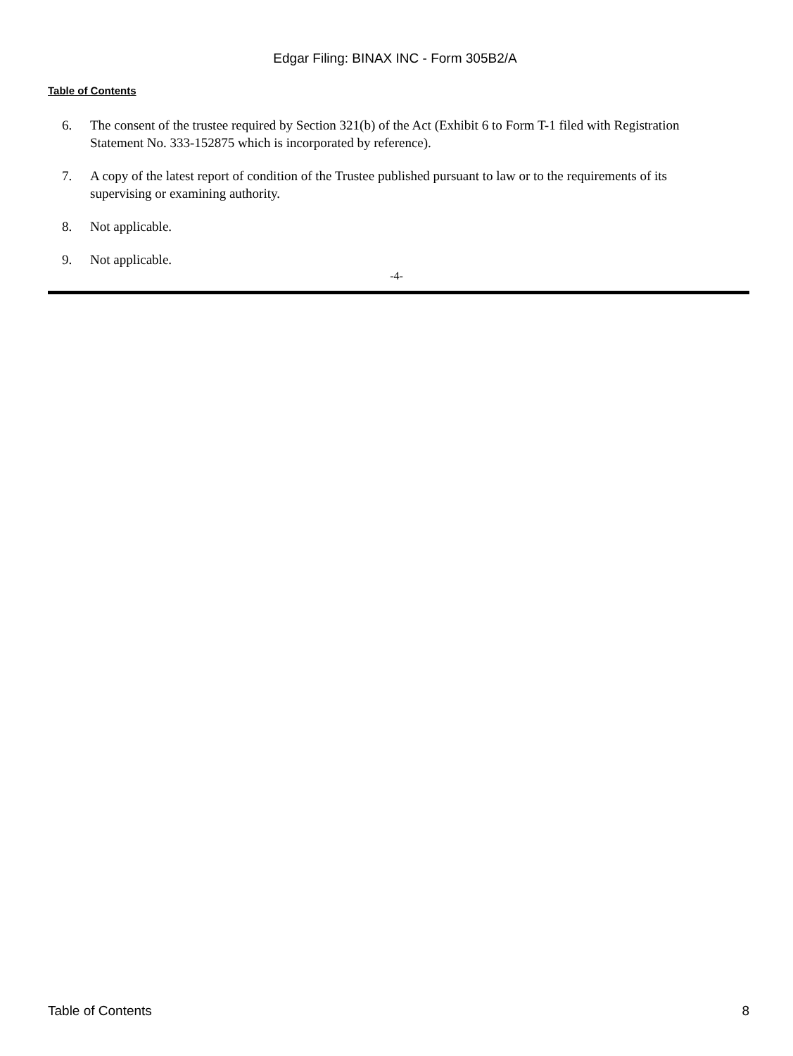Edgar Filing: BINAX INC - Form 305B2/A
Table of Contents
6. The consent of the trustee required by Section 321(b) of the Act (Exhibit 6 to Form T-1 filed with Registration Statement No. 333-152875 which is incorporated by reference).
7. A copy of the latest report of condition of the Trustee published pursuant to law or to the requirements of its supervising or examining authority.
8. Not applicable.
9. Not applicable.
-4-
Table of Contents 8